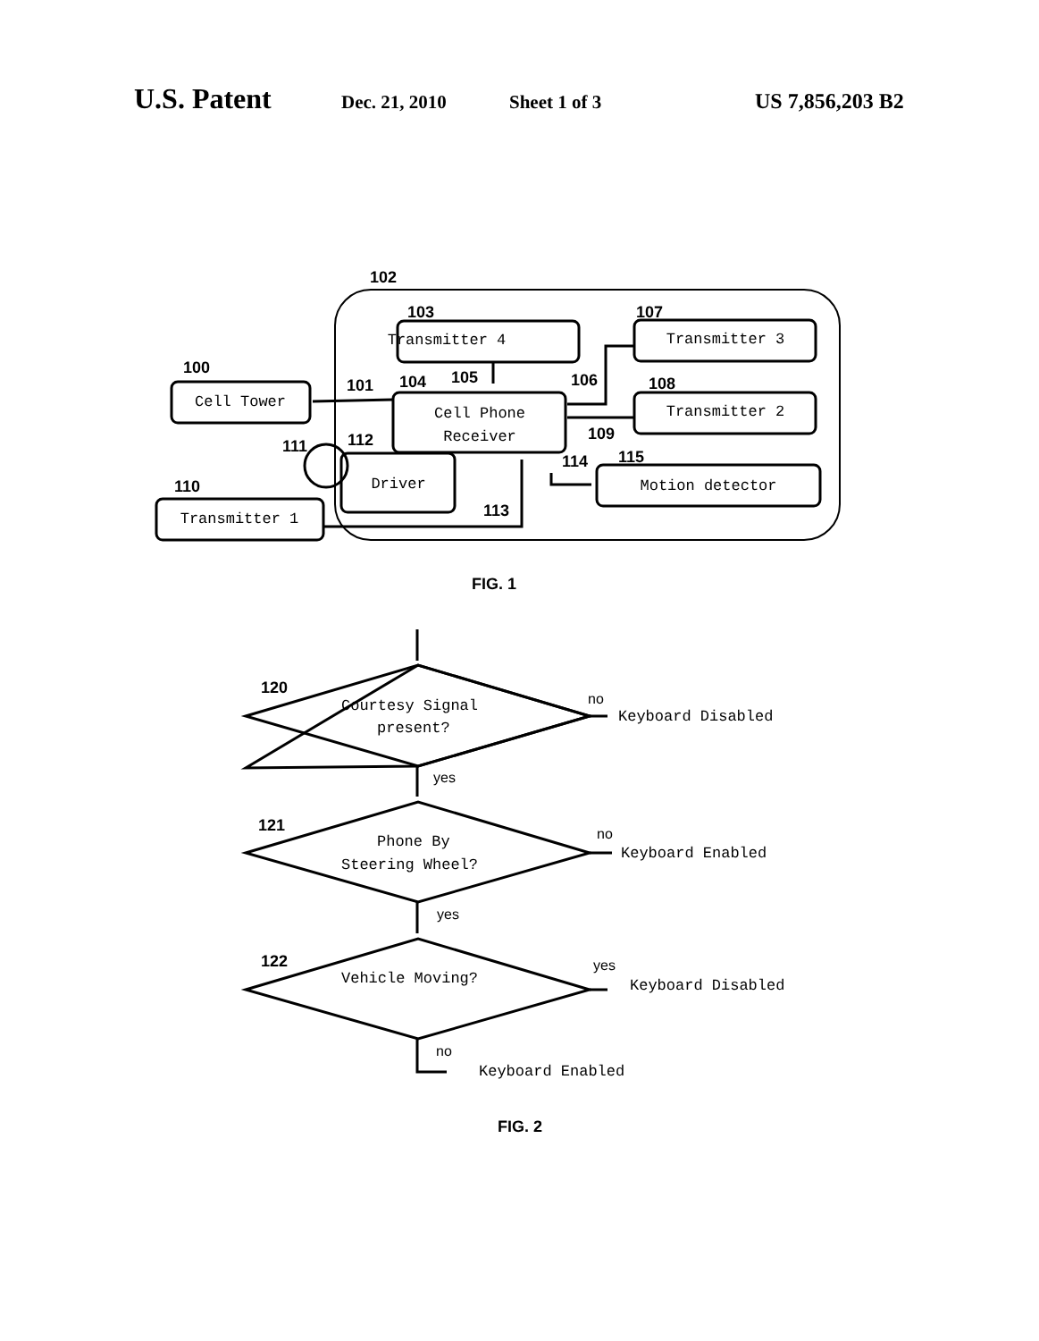U.S. Patent Dec. 21, 2010 Sheet 1 of 3 US 7,856,203 B2
Transmitter 4
Transmitter 3
Cell Tower
Cell Phone
Receiver
Transmitter 2
Driver
Motion detector
Transmitter 1
102
103
107
100
101
104
105
106
108
111
112
109
114
115
110
113
FIG. 1
120
Courtesy Signal
present?
no
Keyboard Disabled
yes
121
Phone By
Steering Wheel?
no
Keyboard Enabled
yes
122
Vehicle Moving?
yes
Keyboard Disabled
no
Keyboard Enabled
FIG. 2